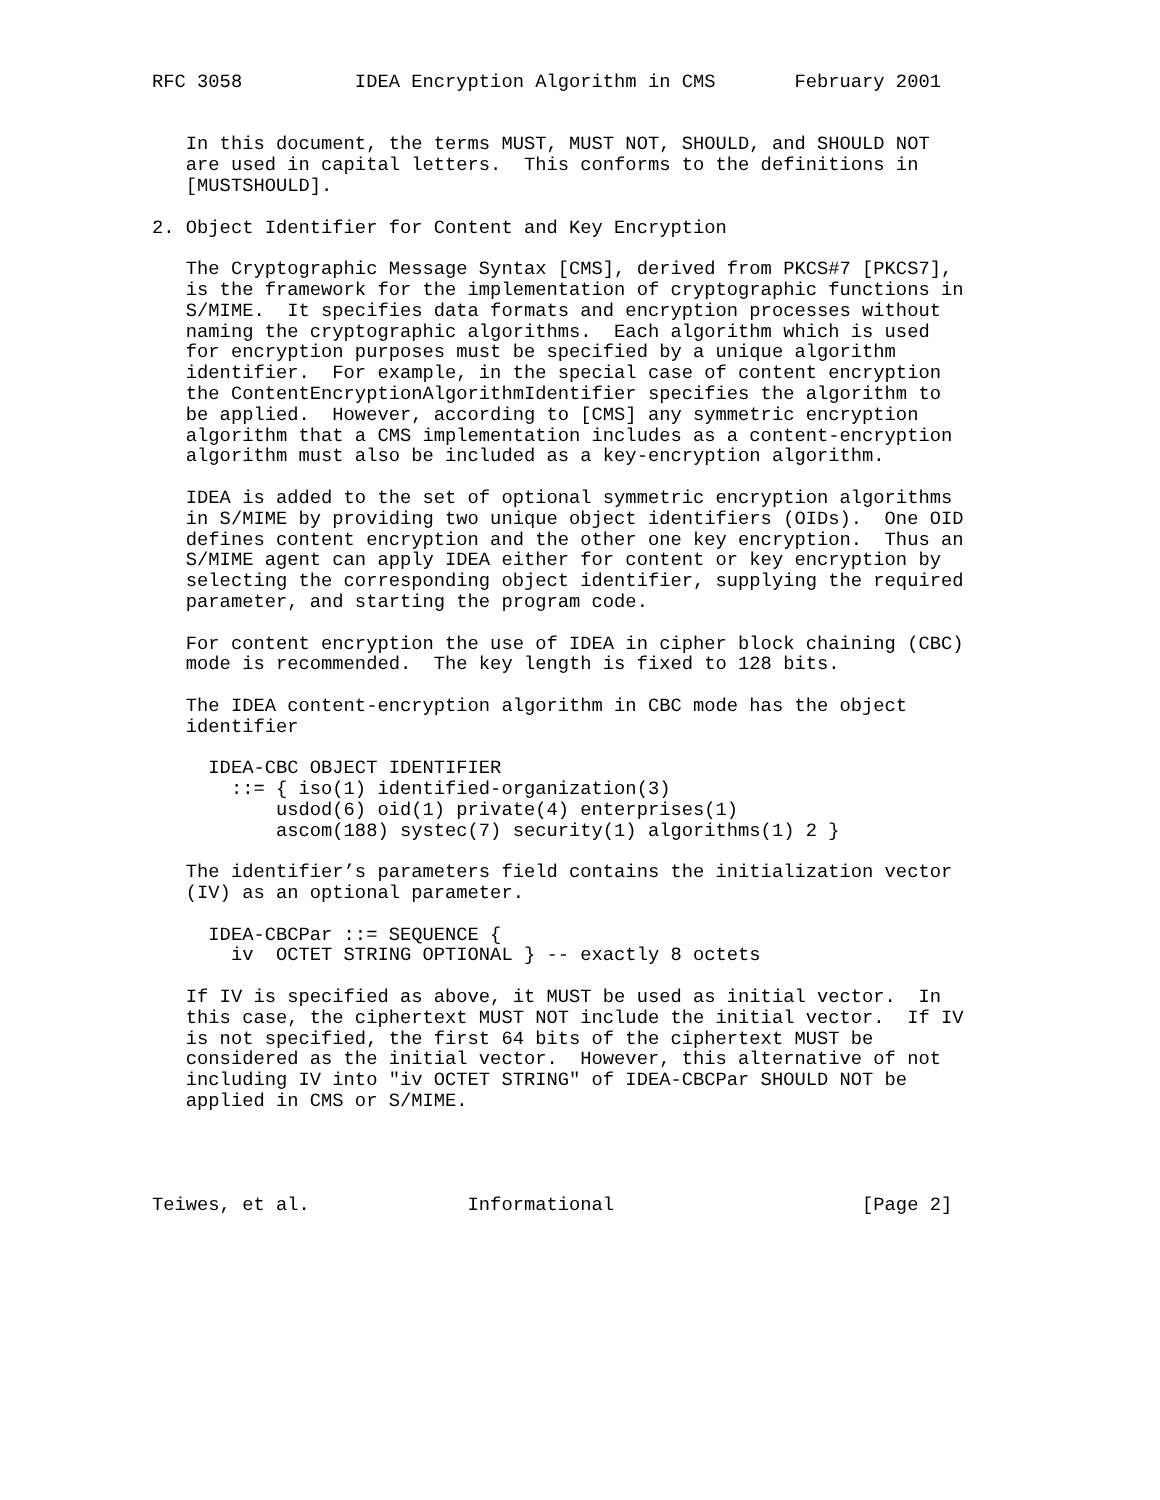RFC 3058          IDEA Encryption Algorithm in CMS       February 2001


   In this document, the terms MUST, MUST NOT, SHOULD, and SHOULD NOT
   are used in capital letters.  This conforms to the definitions in
   [MUSTSHOULD].

2. Object Identifier for Content and Key Encryption

   The Cryptographic Message Syntax [CMS], derived from PKCS#7 [PKCS7],
   is the framework for the implementation of cryptographic functions in
   S/MIME.  It specifies data formats and encryption processes without
   naming the cryptographic algorithms.  Each algorithm which is used
   for encryption purposes must be specified by a unique algorithm
   identifier.  For example, in the special case of content encryption
   the ContentEncryptionAlgorithmIdentifier specifies the algorithm to
   be applied.  However, according to [CMS] any symmetric encryption
   algorithm that a CMS implementation includes as a content-encryption
   algorithm must also be included as a key-encryption algorithm.

   IDEA is added to the set of optional symmetric encryption algorithms
   in S/MIME by providing two unique object identifiers (OIDs).  One OID
   defines content encryption and the other one key encryption.  Thus an
   S/MIME agent can apply IDEA either for content or key encryption by
   selecting the corresponding object identifier, supplying the required
   parameter, and starting the program code.

   For content encryption the use of IDEA in cipher block chaining (CBC)
   mode is recommended.  The key length is fixed to 128 bits.

   The IDEA content-encryption algorithm in CBC mode has the object
   identifier

     IDEA-CBC OBJECT IDENTIFIER
       ::= { iso(1) identified-organization(3)
           usdod(6) oid(1) private(4) enterprises(1)
           ascom(188) systec(7) security(1) algorithms(1) 2 }

   The identifier’s parameters field contains the initialization vector
   (IV) as an optional parameter.

     IDEA-CBCPar ::= SEQUENCE {
       iv  OCTET STRING OPTIONAL } -- exactly 8 octets

   If IV is specified as above, it MUST be used as initial vector.  In
   this case, the ciphertext MUST NOT include the initial vector.  If IV
   is not specified, the first 64 bits of the ciphertext MUST be
   considered as the initial vector.  However, this alternative of not
   including IV into "iv OCTET STRING" of IDEA-CBCPar SHOULD NOT be
   applied in CMS or S/MIME.




Teiwes, et al.              Informational                      [Page 2]